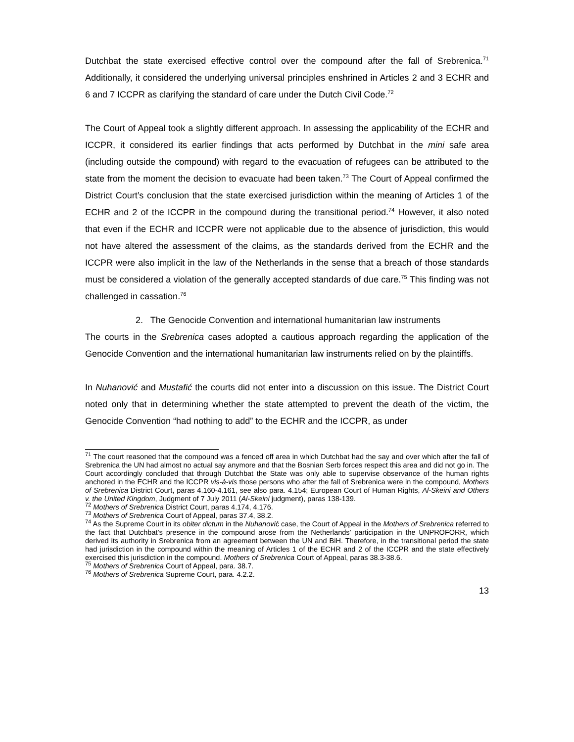Dutchbat the state exercised effective control over the compound after the fall of Srebrenica.<sup>71</sup> Additionally, it considered the underlying universal principles enshrined in Articles 2 and 3 ECHR and 6 and 7 ICCPR as clarifying the standard of care under the Dutch Civil Code.<sup>72</sup>
The Court of Appeal took a slightly different approach. In assessing the applicability of the ECHR and ICCPR, it considered its earlier findings that acts performed by Dutchbat in the mini safe area (including outside the compound) with regard to the evacuation of refugees can be attributed to the state from the moment the decision to evacuate had been taken.<sup>73</sup> The Court of Appeal confirmed the District Court’s conclusion that the state exercised jurisdiction within the meaning of Articles 1 of the ECHR and 2 of the ICCPR in the compound during the transitional period.<sup>74</sup> However, it also noted that even if the ECHR and ICCPR were not applicable due to the absence of jurisdiction, this would not have altered the assessment of the claims, as the standards derived from the ECHR and the ICCPR were also implicit in the law of the Netherlands in the sense that a breach of those standards must be considered a violation of the generally accepted standards of due care.<sup>75</sup> This finding was not challenged in cassation.<sup>76</sup>
2. The Genocide Convention and international humanitarian law instruments
The courts in the Srebrenica cases adopted a cautious approach regarding the application of the Genocide Convention and the international humanitarian law instruments relied on by the plaintiffs.
In Nuhanović and Mustafić the courts did not enter into a discussion on this issue. The District Court noted only that in determining whether the state attempted to prevent the death of the victim, the Genocide Convention “had nothing to add” to the ECHR and the ICCPR, as under
<sup>71</sup> The court reasoned that the compound was a fenced off area in which Dutchbat had the say and over which after the fall of Srebrenica the UN had almost no actual say anymore and that the Bosnian Serb forces respect this area and did not go in. The Court accordingly concluded that through Dutchbat the State was only able to supervise observance of the human rights anchored in the ECHR and the ICCPR vis-à-vis those persons who after the fall of Srebrenica were in the compound, Mothers of Srebrenica District Court, paras 4.160-4.161, see also para. 4.154; European Court of Human Rights, Al-Skeini and Others v. the United Kingdom, Judgment of 7 July 2011 (Al-Skeini judgment), paras 138-139.
<sup>72</sup> Mothers of Srebrenica District Court, paras 4.174, 4.176.
<sup>73</sup> Mothers of Srebrenica Court of Appeal, paras 37.4, 38.2.
<sup>74</sup> As the Supreme Court in its obiter dictum in the Nuhanović case, the Court of Appeal in the Mothers of Srebrenica referred to the fact that Dutchbat’s presence in the compound arose from the Netherlands’ participation in the UNPROFORR, which derived its authority in Srebrenica from an agreement between the UN and BiH. Therefore, in the transitional period the state had jurisdiction in the compound within the meaning of Articles 1 of the ECHR and 2 of the ICCPR and the state effectively exercised this jurisdiction in the compound. Mothers of Srebrenica Court of Appeal, paras 38.3-38.6.
<sup>75</sup> Mothers of Srebrenica Court of Appeal, para. 38.7.
<sup>76</sup> Mothers of Srebrenica Supreme Court, para. 4.2.2.
13